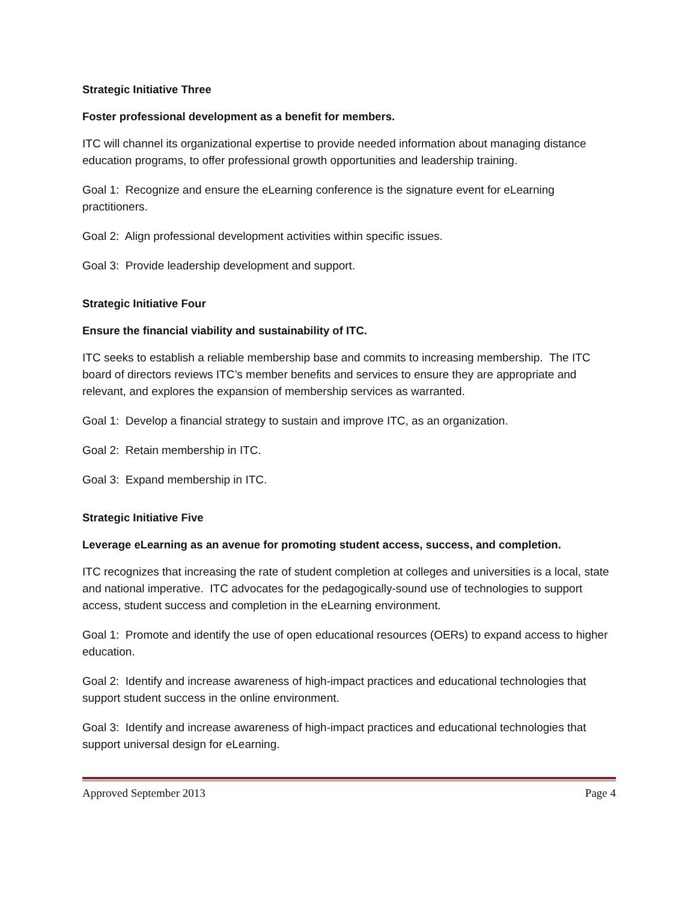Strategic Initiative Three
Foster professional development as a benefit for members.
ITC will channel its organizational expertise to provide needed information about managing distance education programs, to offer professional growth opportunities and leadership training.
Goal 1: Recognize and ensure the eLearning conference is the signature event for eLearning practitioners.
Goal 2: Align professional development activities within specific issues.
Goal 3: Provide leadership development and support.
Strategic Initiative Four
Ensure the financial viability and sustainability of ITC.
ITC seeks to establish a reliable membership base and commits to increasing membership. The ITC board of directors reviews ITC’s member benefits and services to ensure they are appropriate and relevant, and explores the expansion of membership services as warranted.
Goal 1: Develop a financial strategy to sustain and improve ITC, as an organization.
Goal 2: Retain membership in ITC.
Goal 3: Expand membership in ITC.
Strategic Initiative Five
Leverage eLearning as an avenue for promoting student access, success, and completion.
ITC recognizes that increasing the rate of student completion at colleges and universities is a local, state and national imperative. ITC advocates for the pedagogically-sound use of technologies to support access, student success and completion in the eLearning environment.
Goal 1: Promote and identify the use of open educational resources (OERs) to expand access to higher education.
Goal 2: Identify and increase awareness of high-impact practices and educational technologies that support student success in the online environment.
Goal 3: Identify and increase awareness of high-impact practices and educational technologies that support universal design for eLearning.
Approved September 2013 Page 4